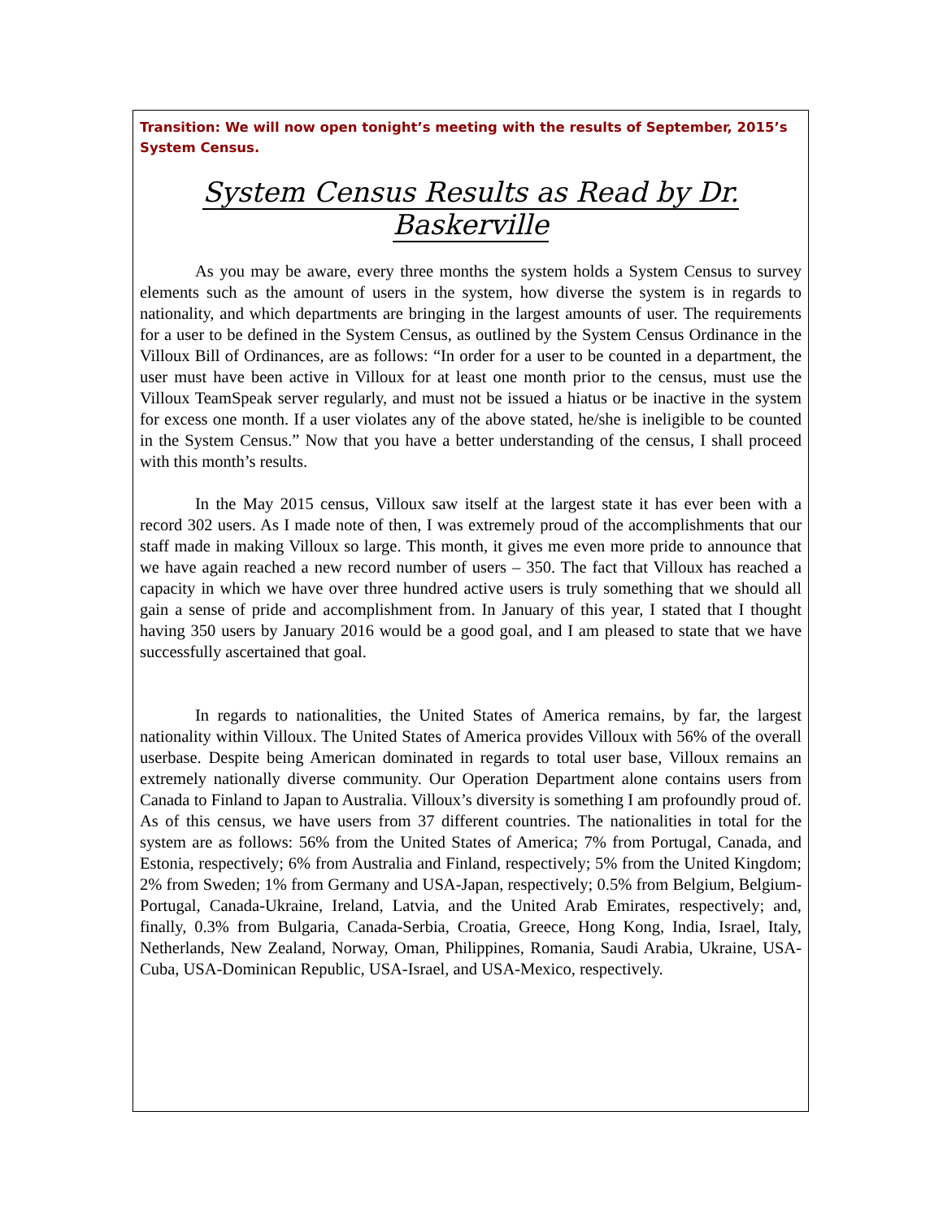Transition: We will now open tonight’s meeting with the results of September, 2015’s System Census.
System Census Results as Read by Dr. Baskerville
As you may be aware, every three months the system holds a System Census to survey elements such as the amount of users in the system, how diverse the system is in regards to nationality, and which departments are bringing in the largest amounts of user. The requirements for a user to be defined in the System Census, as outlined by the System Census Ordinance in the Villoux Bill of Ordinances, are as follows: “In order for a user to be counted in a department, the user must have been active in Villoux for at least one month prior to the census, must use the Villoux TeamSpeak server regularly, and must not be issued a hiatus or be inactive in the system for excess one month. If a user violates any of the above stated, he/she is ineligible to be counted in the System Census.” Now that you have a better understanding of the census, I shall proceed with this month’s results.
In the May 2015 census, Villoux saw itself at the largest state it has ever been with a record 302 users. As I made note of then, I was extremely proud of the accomplishments that our staff made in making Villoux so large. This month, it gives me even more pride to announce that we have again reached a new record number of users – 350. The fact that Villoux has reached a capacity in which we have over three hundred active users is truly something that we should all gain a sense of pride and accomplishment from. In January of this year, I stated that I thought having 350 users by January 2016 would be a good goal, and I am pleased to state that we have successfully ascertained that goal.
In regards to nationalities, the United States of America remains, by far, the largest nationality within Villoux. The United States of America provides Villoux with 56% of the overall userbase. Despite being American dominated in regards to total user base, Villoux remains an extremely nationally diverse community. Our Operation Department alone contains users from Canada to Finland to Japan to Australia. Villoux’s diversity is something I am profoundly proud of. As of this census, we have users from 37 different countries. The nationalities in total for the system are as follows: 56% from the United States of America; 7% from Portugal, Canada, and Estonia, respectively; 6% from Australia and Finland, respectively; 5% from the United Kingdom; 2% from Sweden; 1% from Germany and USA-Japan, respectively; 0.5% from Belgium, Belgium-Portugal, Canada-Ukraine, Ireland, Latvia, and the United Arab Emirates, respectively; and, finally, 0.3% from Bulgaria, Canada-Serbia, Croatia, Greece, Hong Kong, India, Israel, Italy, Netherlands, New Zealand, Norway, Oman, Philippines, Romania, Saudi Arabia, Ukraine, USA-Cuba, USA-Dominican Republic, USA-Israel, and USA-Mexico, respectively.